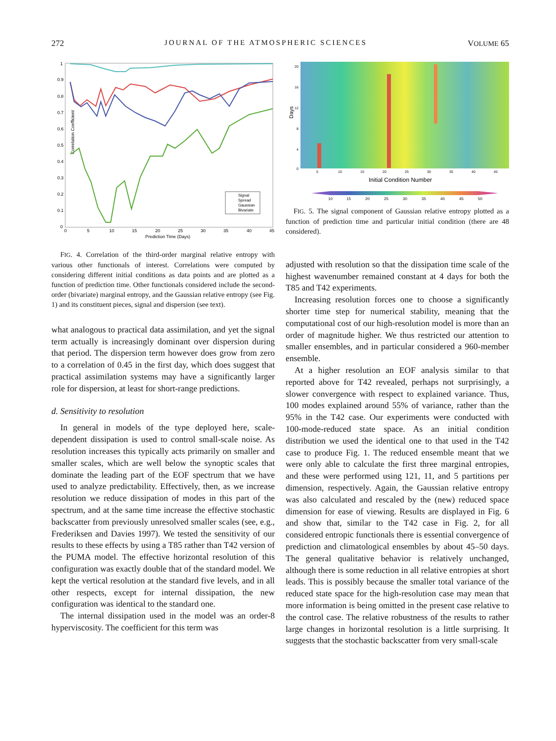272 JOURNAL OF THE ATMOSPHERIC SCIENCES VOLUME 65
Correlation Coefficient
1
0.9
0.8
0.7
0.6
0.5
0.4
0.3
0.2
0.1
0
0
5
10
15
20
25
30
35
40
45
Prediction Time (Days)
Signal
Spread
Gaussian
Bivariate
FIG. 4. Correlation of the third-order marginal relative entropy with various other functionals of interest. Correlations were computed by considering different initial conditions as data points and are plotted as a function of prediction time. Other functionals considered include the second-order (bivariate) marginal entropy, and the Gaussian relative entropy (see Fig. 1) and its constituent pieces, signal and dispersion (see text).
what analogous to practical data assimilation, and yet the signal term actually is increasingly dominant over dispersion during that period. The dispersion term however does grow from zero to a correlation of 0.45 in the first day, which does suggest that practical assimilation systems may have a significantly larger role for dispersion, at least for short-range predictions.
d. Sensitivity to resolution
In general in models of the type deployed here, scale-dependent dissipation is used to control small-scale noise. As resolution increases this typically acts primarily on smaller and smaller scales, which are well below the synoptic scales that dominate the leading part of the EOF spectrum that we have used to analyze predictability. Effectively, then, as we increase resolution we reduce dissipation of modes in this part of the spectrum, and at the same time increase the effective stochastic backscatter from previously unresolved smaller scales (see, e.g., Frederiksen and Davies 1997). We tested the sensitivity of our results to these effects by using a T85 rather than T42 version of the PUMA model. The effective horizontal resolution of this configuration was exactly double that of the standard model. We kept the vertical resolution at the standard five levels, and in all other respects, except for internal dissipation, the new configuration was identical to the standard one.
The internal dissipation used in the model was an order-8 hyperviscosity. The coefficient for this term was
Days
20
16
12
8
4
0
5
10
15
20
25
30
35
40
45
Initial Condition Number
10
15
20
25
30
35
40
45
50
FIG. 5. The signal component of Gaussian relative entropy plotted as a function of prediction time and particular initial condition (there are 48 considered).
adjusted with resolution so that the dissipation time scale of the highest wavenumber remained constant at 4 days for both the T85 and T42 experiments.
Increasing resolution forces one to choose a significantly shorter time step for numerical stability, meaning that the computational cost of our high-resolution model is more than an order of magnitude higher. We thus restricted our attention to smaller ensembles, and in particular considered a 960-member ensemble.
At a higher resolution an EOF analysis similar to that reported above for T42 revealed, perhaps not surprisingly, a slower convergence with respect to explained variance. Thus, 100 modes explained around 55% of variance, rather than the 95% in the T42 case. Our experiments were conducted with 100-mode-reduced state space. As an initial condition distribution we used the identical one to that used in the T42 case to produce Fig. 1. The reduced ensemble meant that we were only able to calculate the first three marginal entropies, and these were performed using 121, 11, and 5 partitions per dimension, respectively. Again, the Gaussian relative entropy was also calculated and rescaled by the (new) reduced space dimension for ease of viewing. Results are displayed in Fig. 6 and show that, similar to the T42 case in Fig. 2, for all considered entropic functionals there is essential convergence of prediction and climatological ensembles by about 45–50 days. The general qualitative behavior is relatively unchanged, although there is some reduction in all relative entropies at short leads. This is possibly because the smaller total variance of the reduced state space for the high-resolution case may mean that more information is being omitted in the present case relative to the control case. The relative robustness of the results to rather large changes in horizontal resolution is a little surprising. It suggests that the stochastic backscatter from very small-scale